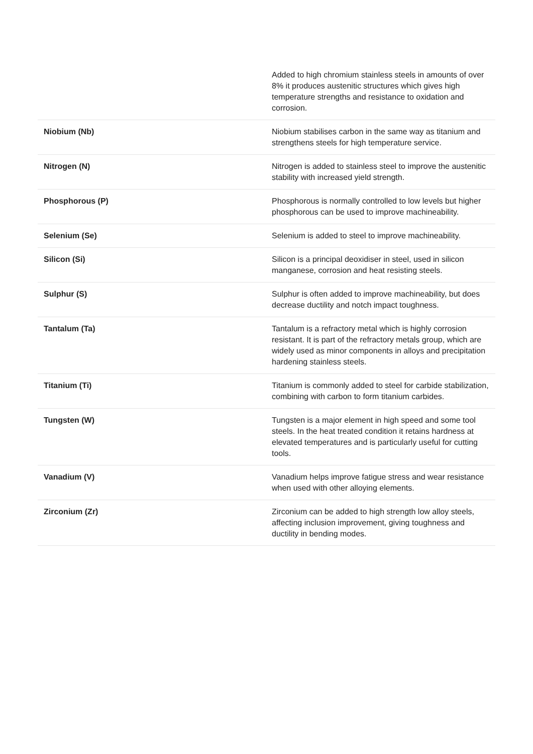| | Added to high chromium stainless steels in amounts of over 8% it produces austenitic structures which gives high temperature strengths and resistance to oxidation and corrosion. |
| Niobium (Nb) | Niobium stabilises carbon in the same way as titanium and strengthens steels for high temperature service. |
| Nitrogen (N) | Nitrogen is added to stainless steel to improve the austenitic stability with increased yield strength. |
| Phosphorous (P) | Phosphorous is normally controlled to low levels but higher phosphorous can be used to improve machineability. |
| Selenium (Se) | Selenium is added to steel to improve machineability. |
| Silicon (Si) | Silicon is a principal deoxidiser in steel, used in silicon manganese, corrosion and heat resisting steels. |
| Sulphur (S) | Sulphur is often added to improve machineability, but does decrease ductility and notch impact toughness. |
| Tantalum (Ta) | Tantalum is a refractory metal which is highly corrosion resistant. It is part of the refractory metals group, which are widely used as minor components in alloys and precipitation hardening stainless steels. |
| Titanium (Ti) | Titanium is commonly added to steel for carbide stabilization, combining with carbon to form titanium carbides. |
| Tungsten (W) | Tungsten is a major element in high speed and some tool steels. In the heat treated condition it retains hardness at elevated temperatures and is particularly useful for cutting tools. |
| Vanadium (V) | Vanadium helps improve fatigue stress and wear resistance when used with other alloying elements. |
| Zirconium (Zr) | Zirconium can be added to high strength low alloy steels, affecting inclusion improvement, giving toughness and ductility in bending modes. |